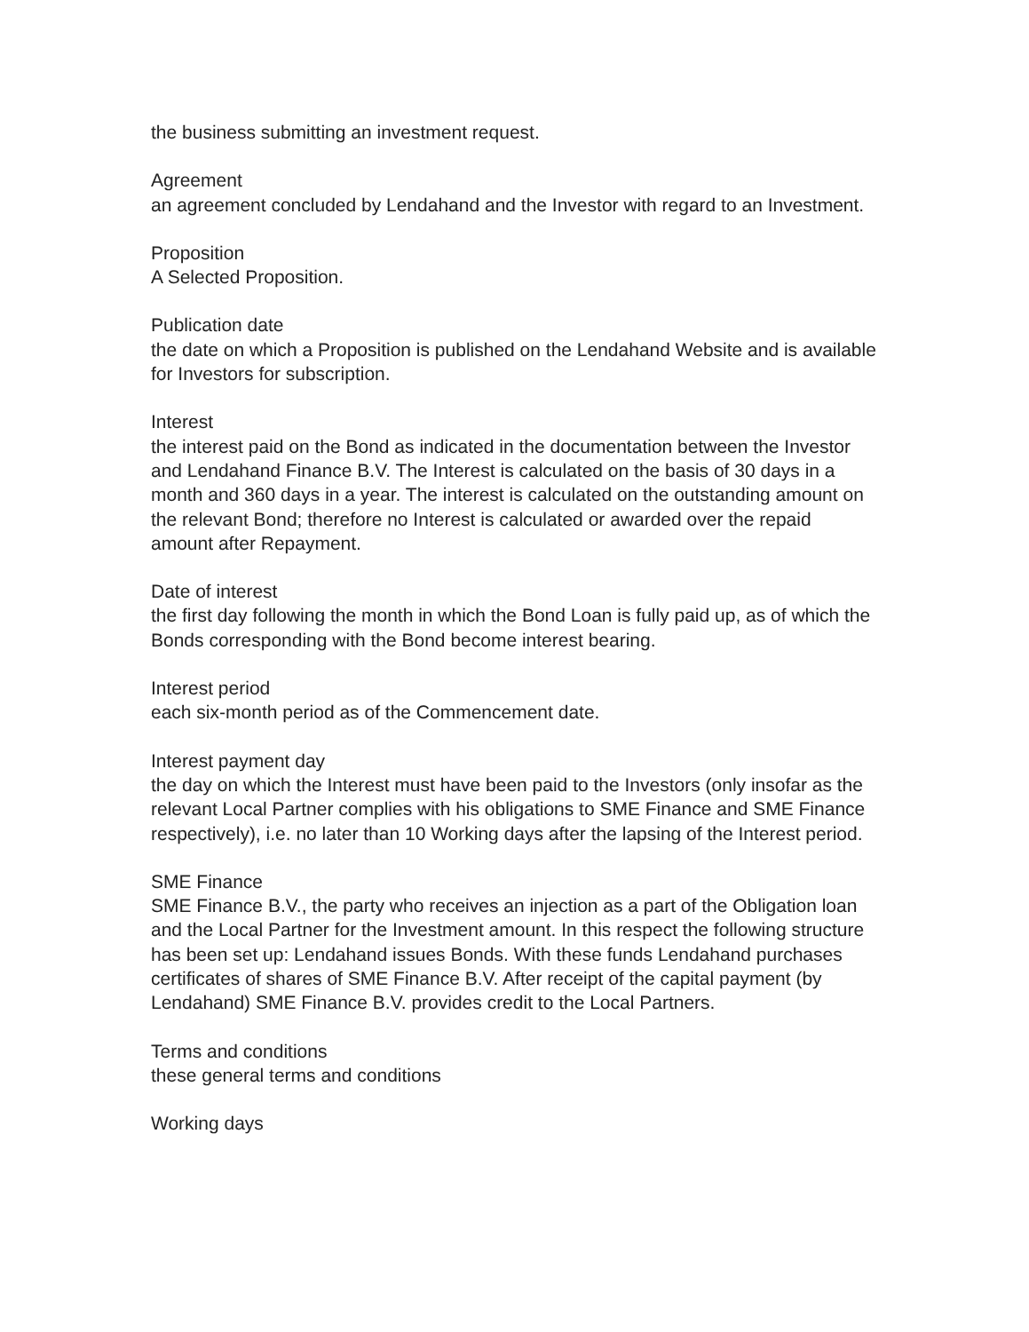the business submitting an investment request.
Agreement
an agreement concluded by Lendahand and the Investor with regard to an Investment.
Proposition
A Selected Proposition.
Publication date
the date on which a Proposition is published on the Lendahand Website and is available for Investors for subscription.
Interest
the interest paid on the Bond as indicated in the documentation between the Investor and Lendahand Finance B.V. The Interest is calculated on the basis of 30 days in a month and 360 days in a year. The interest is calculated on the outstanding amount on the relevant Bond; therefore no Interest is calculated or awarded over the repaid amount after Repayment.
Date of interest
the first day following the month in which the Bond Loan is fully paid up, as of which the Bonds corresponding with the Bond become interest bearing.
Interest period
each six-month period as of the Commencement date.
Interest payment day
the day on which the Interest must have been paid to the Investors (only insofar as the relevant Local Partner complies with his obligations to SME Finance and SME Finance respectively), i.e. no later than 10 Working days after the lapsing of the Interest period.
SME Finance
SME Finance B.V., the party who receives an injection as a part of the Obligation loan and the Local Partner for the Investment amount. In this respect the following structure has been set up: Lendahand issues Bonds. With these funds Lendahand purchases certificates of shares of SME Finance B.V. After receipt of the capital payment (by Lendahand) SME Finance B.V. provides credit to the Local Partners.
Terms and conditions
these general terms and conditions
Working days